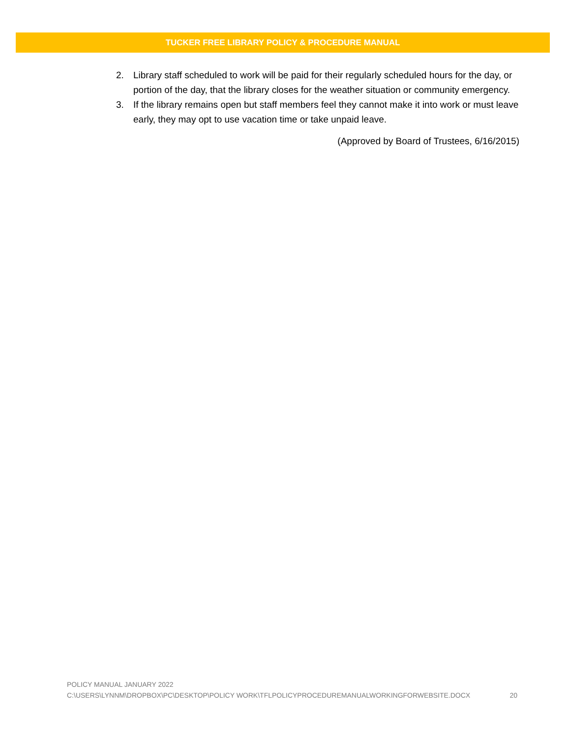TUCKER FREE LIBRARY POLICY & PROCEDURE MANUAL
2. Library staff scheduled to work will be paid for their regularly scheduled hours for the day, or portion of the day, that the library closes for the weather situation or community emergency.
3. If the library remains open but staff members feel they cannot make it into work or must leave early, they may opt to use vacation time or take unpaid leave.
(Approved by Board of Trustees, 6/16/2015)
POLICY MANUAL JANUARY 2022
C:\USERS\LYNNM\DROPBOX\PC\DESKTOP\POLICY WORK\TFLPOLICYPROCEDUREMANUALWORKINGFORWEBSITE.DOCX 20